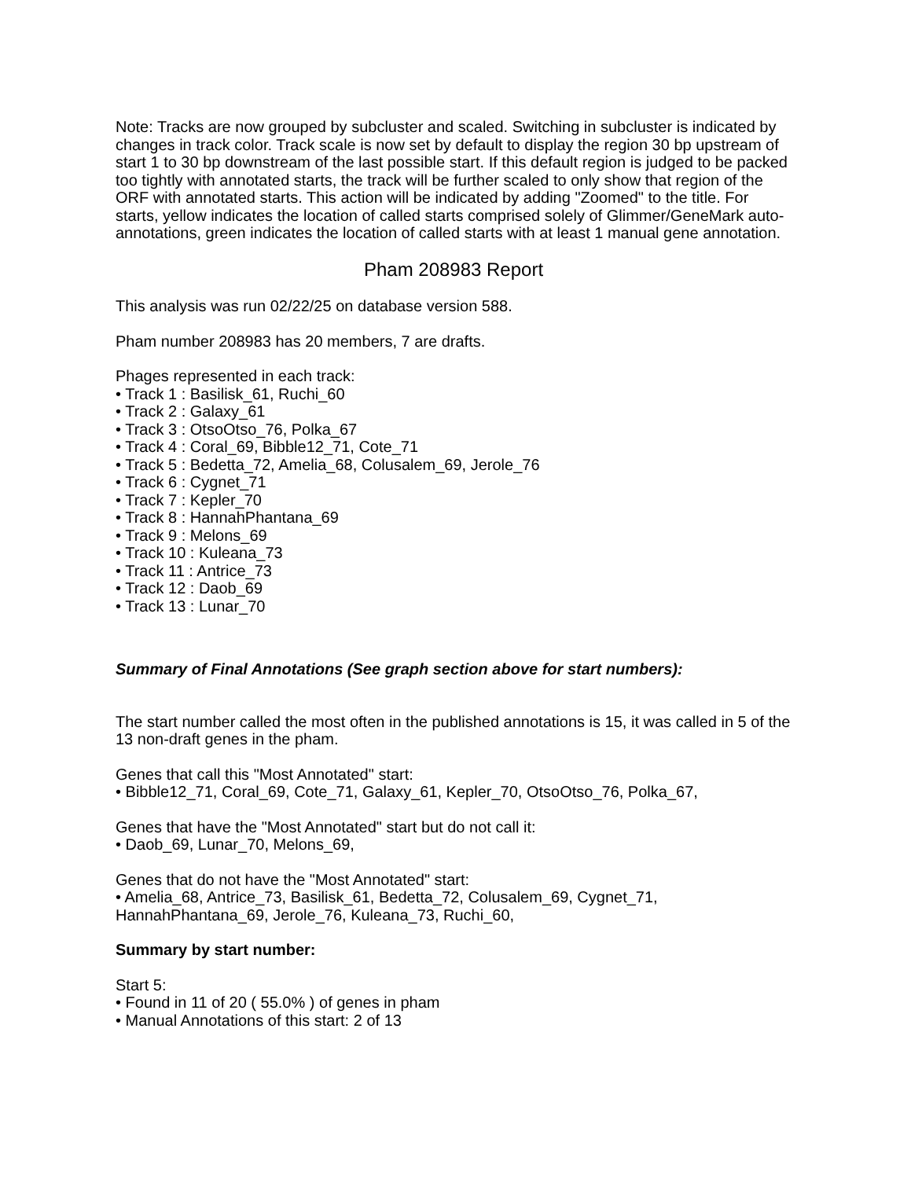Note: Tracks are now grouped by subcluster and scaled. Switching in subcluster is indicated by changes in track color. Track scale is now set by default to display the region 30 bp upstream of start 1 to 30 bp downstream of the last possible start. If this default region is judged to be packed too tightly with annotated starts, the track will be further scaled to only show that region of the ORF with annotated starts. This action will be indicated by adding "Zoomed" to the title. For starts, yellow indicates the location of called starts comprised solely of Glimmer/GeneMark auto-annotations, green indicates the location of called starts with at least 1 manual gene annotation.
Pham 208983 Report
This analysis was run 02/22/25 on database version 588.
Pham number 208983 has 20 members, 7 are drafts.
Phages represented in each track:
• Track 1 : Basilisk_61, Ruchi_60
• Track 2 : Galaxy_61
• Track 3 : OtsoOtso_76, Polka_67
• Track 4 : Coral_69, Bibble12_71, Cote_71
• Track 5 : Bedetta_72, Amelia_68, Colusalem_69, Jerole_76
• Track 6 : Cygnet_71
• Track 7 : Kepler_70
• Track 8 : HannahPhantana_69
• Track 9 : Melons_69
• Track 10 : Kuleana_73
• Track 11 : Antrice_73
• Track 12 : Daob_69
• Track 13 : Lunar_70
Summary of Final Annotations (See graph section above for start numbers):
The start number called the most often in the published annotations is 15, it was called in 5 of the 13 non-draft genes in the pham.
Genes that call this "Most Annotated" start:
• Bibble12_71, Coral_69, Cote_71, Galaxy_61, Kepler_70, OtsoOtso_76, Polka_67,
Genes that have the "Most Annotated" start but do not call it:
• Daob_69, Lunar_70, Melons_69,
Genes that do not have the "Most Annotated" start:
• Amelia_68, Antrice_73, Basilisk_61, Bedetta_72, Colusalem_69, Cygnet_71, HannahPhantana_69, Jerole_76, Kuleana_73, Ruchi_60,
Summary by start number:
Start 5:
• Found in 11 of 20 ( 55.0% ) of genes in pham
• Manual Annotations of this start: 2 of 13